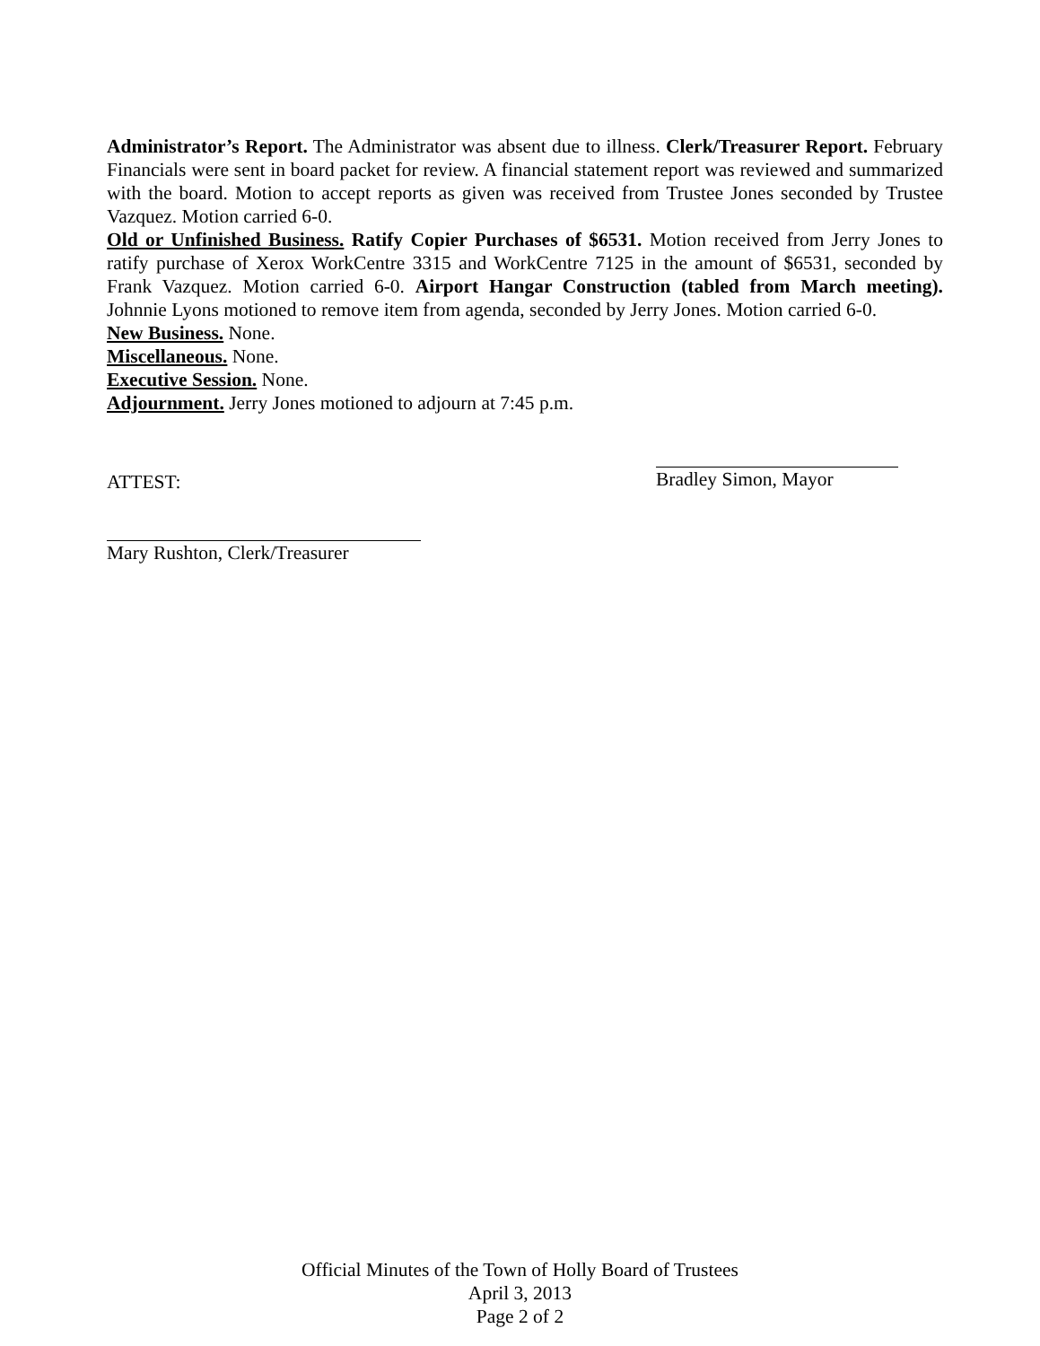Administrator’s Report. The Administrator was absent due to illness. Clerk/Treasurer Report. February Financials were sent in board packet for review. A financial statement report was reviewed and summarized with the board. Motion to accept reports as given was received from Trustee Jones seconded by Trustee Vazquez. Motion carried 6-0.
Old or Unfinished Business. Ratify Copier Purchases of $6531. Motion received from Jerry Jones to ratify purchase of Xerox WorkCentre 3315 and WorkCentre 7125 in the amount of $6531, seconded by Frank Vazquez. Motion carried 6-0. Airport Hangar Construction (tabled from March meeting). Johnnie Lyons motioned to remove item from agenda, seconded by Jerry Jones. Motion carried 6-0.
New Business. None.
Miscellaneous. None.
Executive Session. None.
Adjournment. Jerry Jones motioned to adjourn at 7:45 p.m.
ATTEST:
Bradley Simon, Mayor
Mary Rushton, Clerk/Treasurer
Official Minutes of the Town of Holly Board of Trustees
April 3, 2013
Page 2 of 2